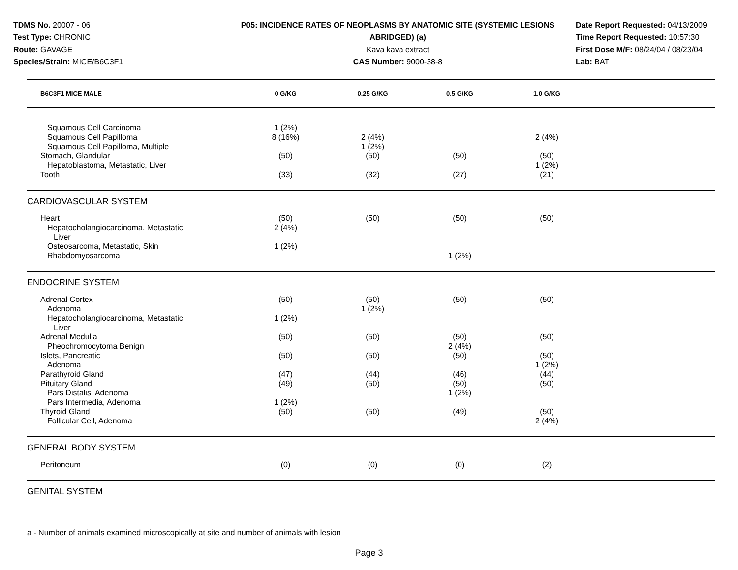TDMS No. 20007 - 06
Test Type: CHRONIC
Route: GAVAGE
Species/Strain: MICE/B6C3F1
P05: INCIDENCE RATES OF NEOPLASMS BY ANATOMIC SITE (SYSTEMIC LESIONS
ABRIDGED) (a)
Kava kava extract
CAS Number: 9000-38-8
Date Report Requested: 04/13/2009
Time Report Requested: 10:57:30
First Dose M/F: 08/24/04 / 08/23/04
Lab: BAT
| B6C3F1 MICE MALE | 0 G/KG | 0.25 G/KG | 0.5 G/KG | 1.0 G/KG | |
| --- | --- | --- | --- | --- | --- |
| Squamous Cell Carcinoma | 1 (2%) | | | | |
| Squamous Cell Papilloma | 8 (16%) | 2 (4%) | | 2 (4%) | |
| Squamous Cell Papilloma, Multiple | | 1 (2%) | | | |
| Stomach, Glandular | (50) | (50) | (50) | (50) | |
| Hepatoblastoma, Metastatic, Liver | | | | 1 (2%) | |
| Tooth | (33) | (32) | (27) | (21) | |
| CARDIOVASCULAR SYSTEM | | | | | |
| Heart | (50) | (50) | (50) | (50) | |
| Hepatocholangiocarcinoma, Metastatic, Liver | 2 (4%) | | | | |
| Osteosarcoma, Metastatic, Skin | 1 (2%) | | | | |
| Rhabdomyosarcoma | | | 1 (2%) | | |
| ENDOCRINE SYSTEM | | | | | |
| Adrenal Cortex | (50) | (50) | (50) | (50) | |
| Adenoma | | 1 (2%) | | | |
| Hepatocholangiocarcinoma, Metastatic, Liver | 1 (2%) | | | | |
| Adrenal Medulla | (50) | (50) | (50) | (50) | |
| Pheochromocytoma Benign | | | 2 (4%) | | |
| Islets, Pancreatic | (50) | (50) | (50) | (50) | |
| Adenoma | | | | 1 (2%) | |
| Parathyroid Gland | (47) | (44) | (46) | (44) | |
| Pituitary Gland | (49) | (50) | (50) | (50) | |
| Pars Distalis, Adenoma | | | 1 (2%) | | |
| Pars Intermedia, Adenoma | 1 (2%) | | | | |
| Thyroid Gland | (50) | (50) | (49) | (50) | |
| Follicular Cell, Adenoma | | | | 2 (4%) | |
| GENERAL BODY SYSTEM | | | | | |
| Peritoneum | (0) | (0) | (0) | (2) | |
| GENITAL SYSTEM | | | | | |
a - Number of animals examined microscopically at site and number of animals with lesion
Page 3